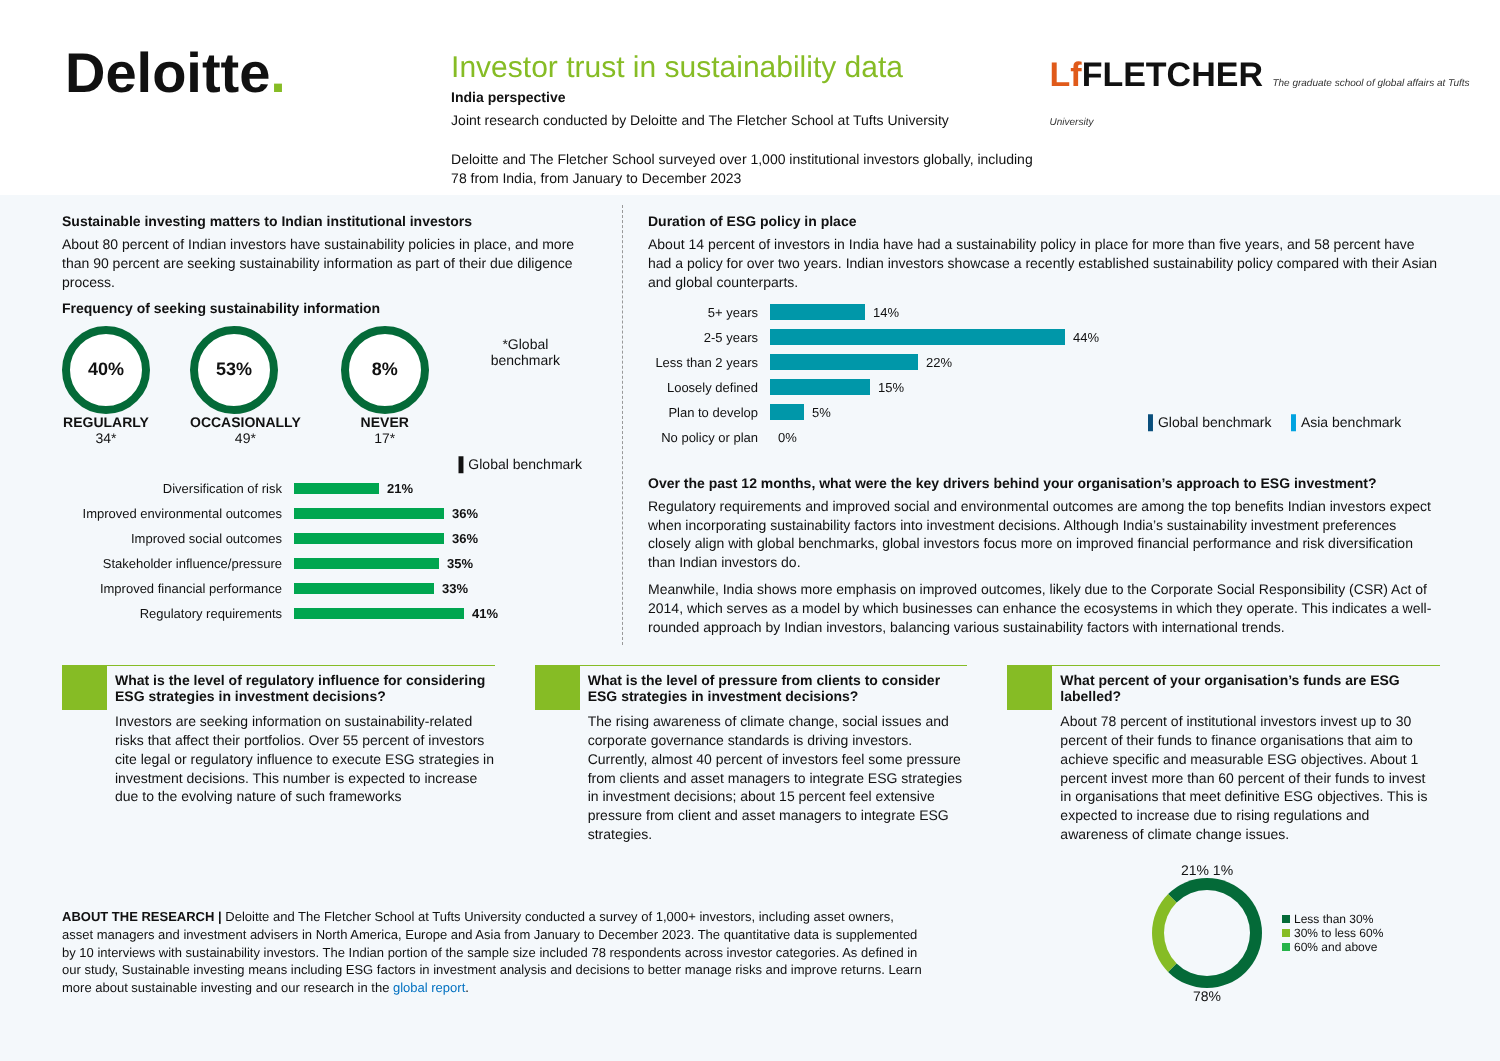Deloitte.
Investor trust in sustainability data
India perspective
Joint research conducted by Deloitte and The Fletcher School at Tufts University
Deloitte and The Fletcher School surveyed over 1,000 institutional investors globally, including 78 from India, from January to December 2023
Lf FLETCHER The graduate school of global affairs at Tufts University
Sustainable investing matters to Indian institutional investors
About 80 percent of Indian investors have sustainability policies in place, and more than 90 percent are seeking sustainability information as part of their due diligence process.
Frequency of seeking sustainability information
40%
REGULARLY
34*
53%
OCCASIONALLY
49*
8%
NEVER
17*
*Global benchmark
▌Global benchmark
Diversification of risk 21%
Improved environmental outcomes 36%
Improved social outcomes 36%
Stakeholder influence/pressure 35%
Improved financial performance 33%
Regulatory requirements 41%
Duration of ESG policy in place
About 14 percent of investors in India have had a sustainability policy in place for more than five years, and 58 percent have had a policy for over two years. Indian investors showcase a recently established sustainability policy compared with their Asian and global counterparts.
5+ years 14%
2-5 years 44%
Less than 2 years 22%
Loosely defined 15%
Plan to develop 5%
No policy or plan 0%
▌Global benchmark ▌Asia benchmark
Over the past 12 months, what were the key drivers behind your organisation’s approach to ESG investment?
Regulatory requirements and improved social and environmental outcomes are among the top benefits Indian investors expect when incorporating sustainability factors into investment decisions. Although India’s sustainability investment preferences closely align with global benchmarks, global investors focus more on improved financial performance and risk diversification than Indian investors do.
Meanwhile, India shows more emphasis on improved outcomes, likely due to the Corporate Social Responsibility (CSR) Act of 2014, which serves as a model by which businesses can enhance the ecosystems in which they operate. This indicates a well-rounded approach by Indian investors, balancing various sustainability factors with international trends.
What is the level of regulatory influence for considering ESG strategies in investment decisions?
Investors are seeking information on sustainability-related risks that affect their portfolios. Over 55 percent of investors cite legal or regulatory influence to execute ESG strategies in investment decisions. This number is expected to increase due to the evolving nature of such frameworks
What is the level of pressure from clients to consider ESG strategies in investment decisions?
The rising awareness of climate change, social issues and corporate governance standards is driving investors. Currently, almost 40 percent of investors feel some pressure from clients and asset managers to integrate ESG strategies in investment decisions; about 15 percent feel extensive pressure from client and asset managers to integrate ESG strategies.
What percent of your organisation’s funds are ESG labelled?
About 78 percent of institutional investors invest up to 30 percent of their funds to finance organisations that aim to achieve specific and measurable ESG objectives. About 1 percent invest more than 60 percent of their funds to invest in organisations that meet definitive ESG objectives. This is expected to increase due to rising regulations and awareness of climate change issues.
ABOUT THE RESEARCH | Deloitte and The Fletcher School at Tufts University conducted a survey of 1,000+ investors, including asset owners, asset managers and investment advisers in North America, Europe and Asia from January to December 2023. The quantitative data is supplemented by 10 interviews with sustainability investors. The Indian portion of the sample size included 78 respondents across investor categories. As defined in our study, Sustainable investing means including ESG factors in investment analysis and decisions to better manage risks and improve returns. Learn more about sustainable investing and our research in the global report.
21% 1%
78%
Less than 30%
30% to less 60%
60% and above